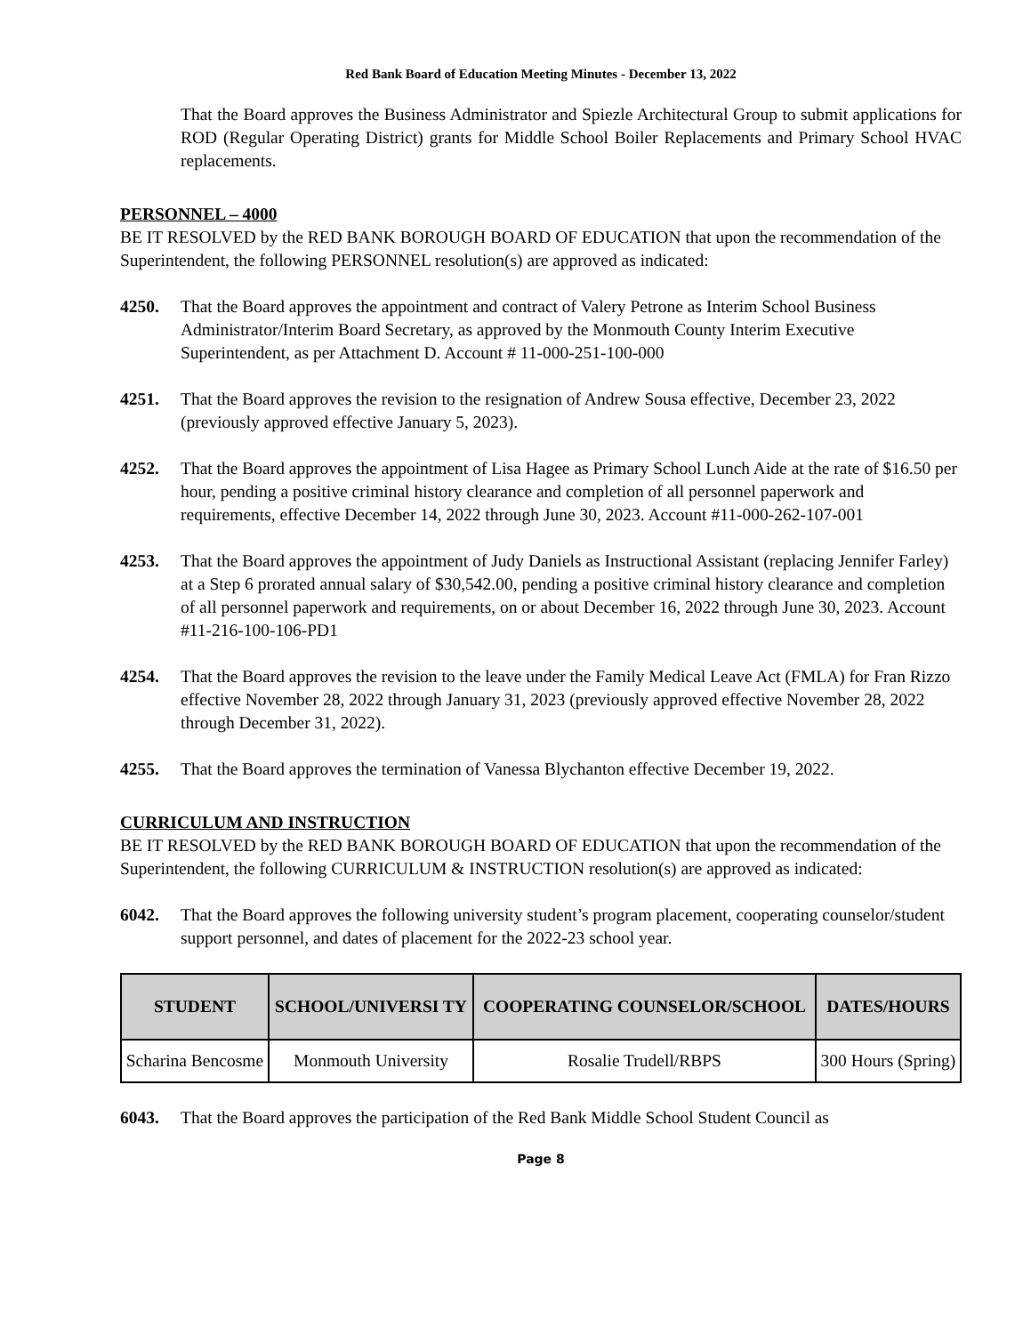Red Bank Board of Education Meeting Minutes - December 13, 2022
That the Board approves the Business Administrator and Spiezle Architectural Group to submit applications for ROD (Regular Operating District) grants for Middle School Boiler Replacements and Primary School HVAC replacements.
PERSONNEL – 4000
BE IT RESOLVED by the RED BANK BOROUGH BOARD OF EDUCATION that upon the recommendation of the Superintendent, the following PERSONNEL resolution(s) are approved as indicated:
4250. That the Board approves the appointment and contract of Valery Petrone as Interim School Business Administrator/Interim Board Secretary, as approved by the Monmouth County Interim Executive Superintendent, as per Attachment D. Account # 11-000-251-100-000
4251. That the Board approves the revision to the resignation of Andrew Sousa effective, December 23, 2022 (previously approved effective January 5, 2023).
4252. That the Board approves the appointment of Lisa Hagee as Primary School Lunch Aide at the rate of $16.50 per hour, pending a positive criminal history clearance and completion of all personnel paperwork and requirements, effective December 14, 2022 through June 30, 2023. Account #11-000-262-107-001
4253. That the Board approves the appointment of Judy Daniels as Instructional Assistant (replacing Jennifer Farley) at a Step 6 prorated annual salary of $30,542.00, pending a positive criminal history clearance and completion of all personnel paperwork and requirements, on or about December 16, 2022 through June 30, 2023. Account #11-216-100-106-PD1
4254. That the Board approves the revision to the leave under the Family Medical Leave Act (FMLA) for Fran Rizzo effective November 28, 2022 through January 31, 2023 (previously approved effective November 28, 2022 through December 31, 2022).
4255. That the Board approves the termination of Vanessa Blychanton effective December 19, 2022.
CURRICULUM AND INSTRUCTION
BE IT RESOLVED by the RED BANK BOROUGH BOARD OF EDUCATION that upon the recommendation of the Superintendent, the following CURRICULUM & INSTRUCTION resolution(s) are approved as indicated:
6042. That the Board approves the following university student’s program placement, cooperating counselor/student support personnel, and dates of placement for the 2022-23 school year.
| STUDENT | SCHOOL/UNIVERSI TY | COOPERATING COUNSELOR/SCHOOL | DATES/HOURS |
| --- | --- | --- | --- |
| Scharina Bencosme | Monmouth University | Rosalie Trudell/RBPS | 300 Hours (Spring) |
6043. That the Board approves the participation of the Red Bank Middle School Student Council as
Page 8